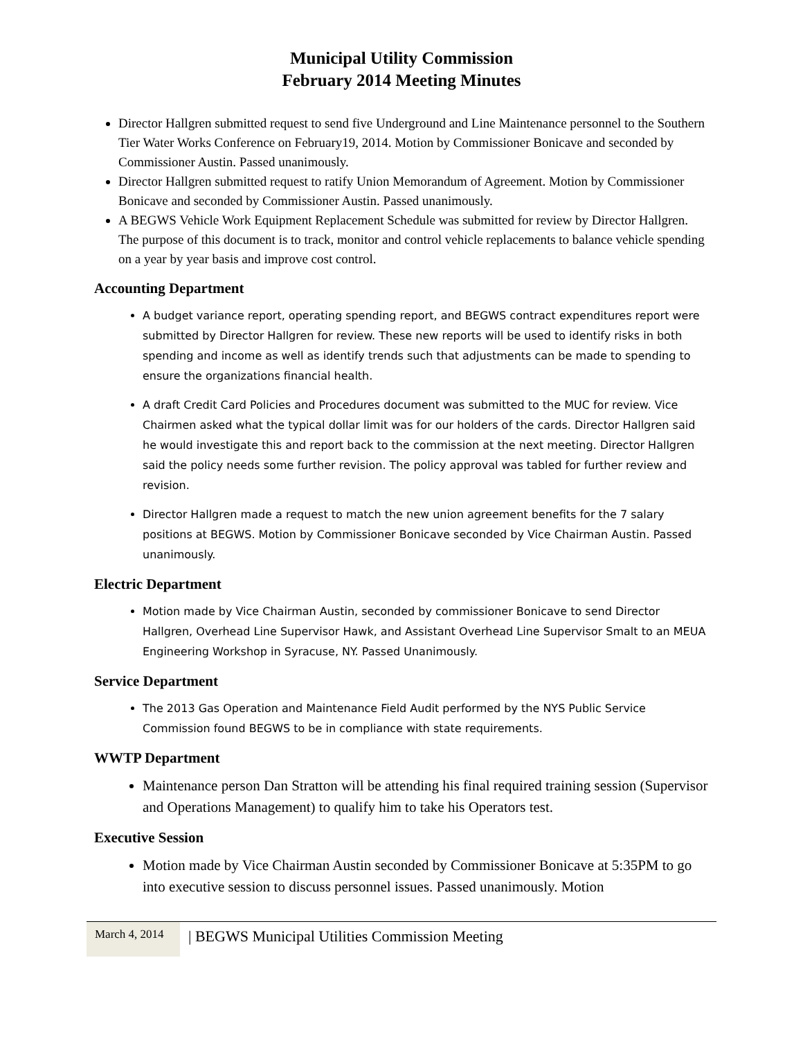Municipal Utility Commission
February 2014 Meeting Minutes
Director Hallgren submitted request to send five Underground and Line Maintenance personnel to the Southern Tier Water Works Conference on February19, 2014. Motion by Commissioner Bonicave and seconded by Commissioner Austin. Passed unanimously.
Director Hallgren submitted request to ratify Union Memorandum of Agreement. Motion by Commissioner Bonicave and seconded by Commissioner Austin. Passed unanimously.
A BEGWS Vehicle Work Equipment Replacement Schedule was submitted for review by Director Hallgren. The purpose of this document is to track, monitor and control vehicle replacements to balance vehicle spending on a year by year basis and improve cost control.
Accounting Department
A budget variance report, operating spending report, and BEGWS contract expenditures report were submitted by Director Hallgren for review. These new reports will be used to identify risks in both spending and income as well as identify trends such that adjustments can be made to spending to ensure the organizations financial health.
A draft Credit Card Policies and Procedures document was submitted to the MUC for review. Vice Chairmen asked what the typical dollar limit was for our holders of the cards. Director Hallgren said he would investigate this and report back to the commission at the next meeting. Director Hallgren said the policy needs some further revision. The policy approval was tabled for further review and revision.
Director Hallgren made a request to match the new union agreement benefits for the 7 salary positions at BEGWS. Motion by Commissioner Bonicave seconded by Vice Chairman Austin. Passed unanimously.
Electric Department
Motion made by Vice Chairman Austin, seconded by commissioner Bonicave to send Director Hallgren, Overhead Line Supervisor Hawk, and Assistant Overhead Line Supervisor Smalt to an MEUA Engineering Workshop in Syracuse, NY. Passed Unanimously.
Service Department
The 2013 Gas Operation and Maintenance Field Audit performed by the NYS Public Service Commission found BEGWS to be in compliance with state requirements.
WWTP Department
Maintenance person Dan Stratton will be attending his final required training session (Supervisor and Operations Management) to qualify him to take his Operators test.
Executive Session
Motion made by Vice Chairman Austin seconded by Commissioner Bonicave at 5:35PM to go into executive session to discuss personnel issues. Passed unanimously. Motion
March 4, 2014
| BEGWS Municipal Utilities Commission Meeting